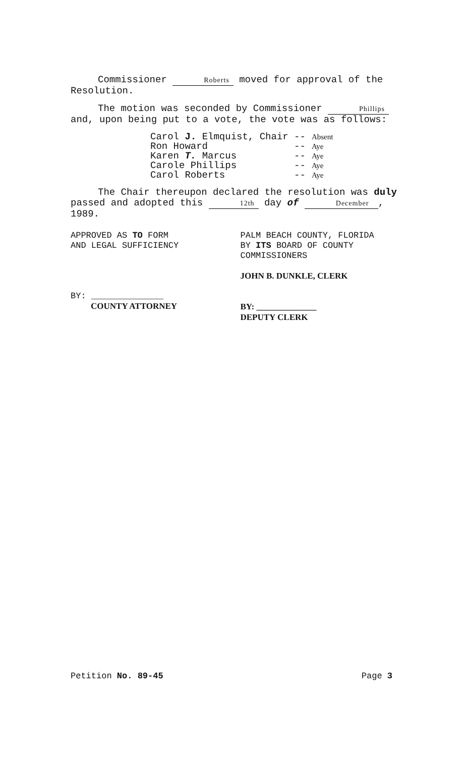Commissioner Roberts moved for approval of the Resolution.
The motion was seconded by Commissioner Phillips and, upon being put to a vote, the vote was as follows:
| Carol J. Elmquist, Chair | -- | Absent |
| Ron Howard | -- | Aye |
| Karen T. Marcus | -- | Aye |
| Carole Phillips | -- | Aye |
| Carol Roberts | -- | Aye |
The Chair thereupon declared the resolution was duly passed and adopted this 12th day of December, 1989.
APPROVED AS TO FORM
AND LEGAL SUFFICIENCY
BY: ______________
COUNTY ATTORNEY
PALM BEACH COUNTY, FLORIDA
BY ITS BOARD OF COUNTY
COMMISSIONERS
JOHN B. DUNKLE, CLERK
BY: ______________
DEPUTY CLERK
Petition No. 89-45 Page 3